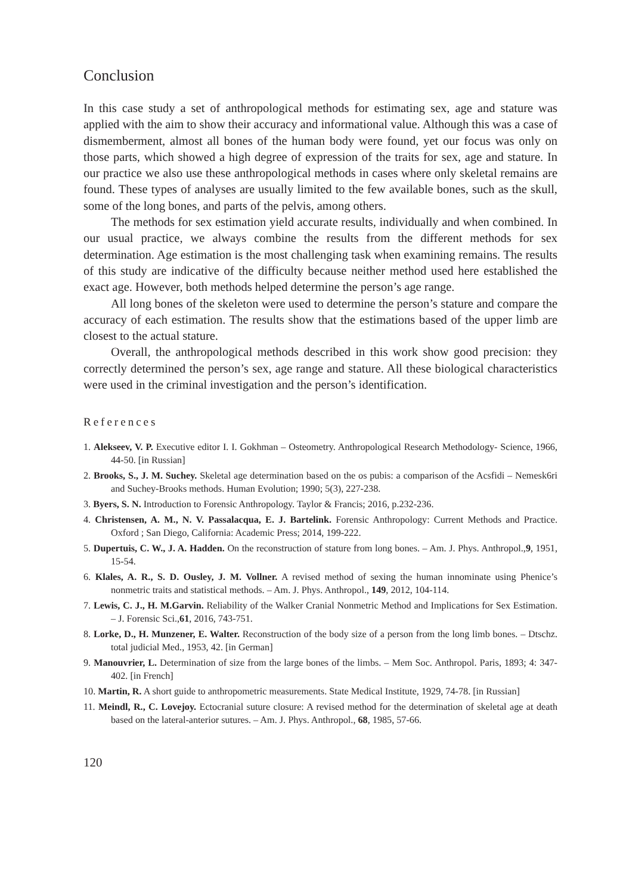Conclusion
In this case study a set of anthropological methods for estimating sex, age and stature was applied with the aim to show their accuracy and informational value. Although this was a case of dismemberment, almost all bones of the human body were found, yet our focus was only on those parts, which showed a high degree of expression of the traits for sex, age and stature. In our practice we also use these anthropological methods in cases where only skeletal remains are found. These types of analyses are usually limited to the few available bones, such as the skull, some of the long bones, and parts of the pelvis, among others.
The methods for sex estimation yield accurate results, individually and when combined. In our usual practice, we always combine the results from the different methods for sex determination. Age estimation is the most challenging task when examining remains. The results of this study are indicative of the difficulty because neither method used here established the exact age. However, both methods helped determine the person’s age range.
All long bones of the skeleton were used to determine the person’s stature and compare the accuracy of each estimation. The results show that the estimations based of the upper limb are closest to the actual stature.
Overall, the anthropological methods described in this work show good precision: they correctly determined the person’s sex, age range and stature. All these biological characteristics were used in the criminal investigation and the person’s identification.
References
1. Alekseev, V. P. Executive editor I. I. Gokhman – Osteometry. Anthropological Research Methodology- Science, 1966, 44-50. [in Russian]
2. Brooks, S., J. M. Suchey. Skeletal age determination based on the os pubis: a comparison of the Acsfidi – Nemesk6ri and Suchey-Brooks methods. Human Evolution; 1990; 5(3), 227-238.
3. Byers, S. N. Introduction to Forensic Anthropology. Taylor & Francis; 2016, p.232-236.
4. Christensen, A. M., N. V. Passalacqua, E. J. Bartelink. Forensic Anthropology: Current Methods and Practice. Oxford ; San Diego, California: Academic Press; 2014, 199-222.
5. Dupertuis, C. W., J. A. Hadden. On the reconstruction of stature from long bones. – Am. J. Phys. Anthropol.,9, 1951, 15-54.
6. Klales, A. R., S. D. Ousley, J. M. Vollner. A revised method of sexing the human innominate using Phenice’s nonmetric traits and statistical methods. – Am. J. Phys. Anthropol., 149, 2012, 104-114.
7. Lewis, C. J., H. M.Garvin. Reliability of the Walker Cranial Nonmetric Method and Implications for Sex Estimation. – J. Forensic Sci.,61, 2016, 743-751.
8. Lorke, D., H. Munzener, E. Walter. Reconstruction of the body size of a person from the long limb bones. – Dtschz. total judicial Med., 1953, 42. [in German]
9. Manouvrier, L. Determination of size from the large bones of the limbs. – Mem Soc. Anthropol. Paris, 1893; 4: 347-402. [in French]
10. Martin, R. A short guide to anthropometric measurements. State Medical Institute, 1929, 74-78. [in Russian]
11. Meindl, R., C. Lovejoy. Ectocranial suture closure: A revised method for the determination of skeletal age at death based on the lateral-anterior sutures. – Am. J. Phys. Anthropol., 68, 1985, 57-66.
120